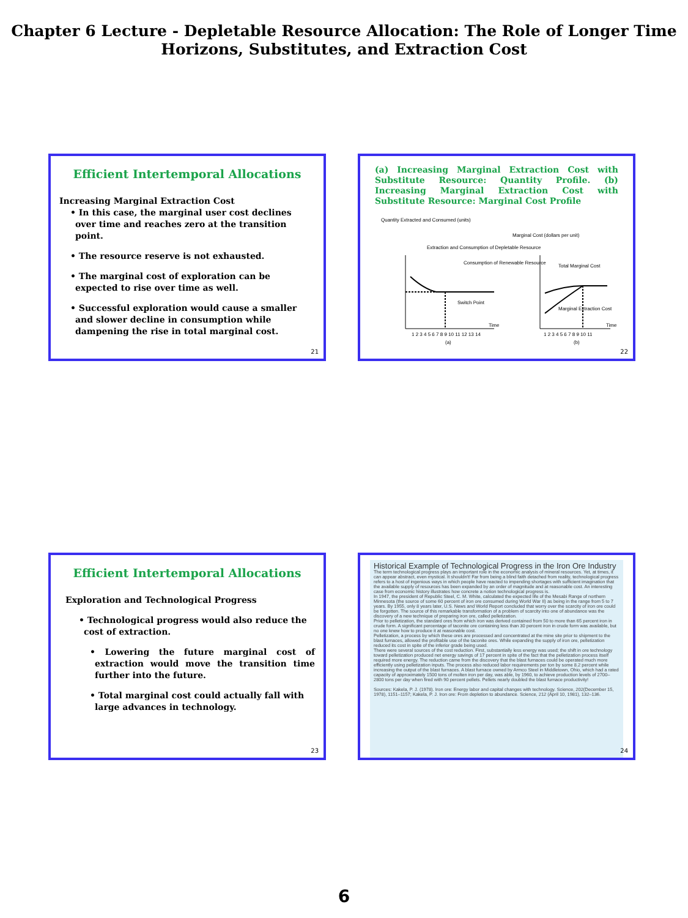Chapter 6 Lecture - Depletable Resource Allocation: The Role of Longer Time Horizons, Substitutes, and Extraction Cost
Efficient Intertemporal Allocations
Increasing Marginal Extraction Cost
• In this case, the marginal user cost declines over time and reaches zero at the transition point.
• The resource reserve is not exhausted.
• The marginal cost of exploration can be expected to rise over time as well.
• Successful exploration would cause a smaller and slower decline in consumption while dampening the rise in total marginal cost.
21
(a) Increasing Marginal Extraction Cost with Substitute Resource: Quantity Profile. (b) Increasing Marginal Extraction Cost with Substitute Resource: Marginal Cost Profile
Quantity Extracted and Consumed (units)
Extraction and Consumption of Depletable Resource
Consumption of Renewable Resource
Switch Point
Time
1 2 3 4 5 6 7 8 9 10 11 12 13 14
(a)
Marginal Cost (dollars per unit)
Total Marginal Cost
Marginal Extraction Cost
Time
1 2 3 4 5 6 7 8 9 10 11
(b)
22
Efficient Intertemporal Allocations
Exploration and Technological Progress
• Technological progress would also reduce the cost of extraction.
• Lowering the future marginal cost of extraction would move the transition time further into the future.
• Total marginal cost could actually fall with large advances in technology.
23
Historical Example of Technological Progress in the Iron Ore Industry
The term technological progress plays an important role in the economic analysis of mineral resources. Yet, at times, it can appear abstract, even mystical. It shouldn't! Far from being a blind faith detached from reality, technological progress refers to a host of ingenious ways in which people have reacted to impending shortages with sufficient imagination that the available supply of resources has been expanded by an order of magnitude and at reasonable cost. An interesting case from economic history illustrates how concrete a notion technological progress is.
In 1947, the president of Republic Steel, C. M. White, calculated the expected life of the Mesabi Range of northern Minnesota (the source of some 60 percent of iron ore consumed during World War II) as being in the range from 5 to 7 years. By 1955, only 8 years later, U.S. News and World Report concluded that worry over the scarcity of iron ore could be forgotten. The source of this remarkable transformation of a problem of scarcity into one of abundance was the discovery of a new technique of preparing iron ore, called pelletization.
Prior to pelletization, the standard ores from which iron was derived contained from 50 to more than 65 percent iron in crude form. A significant percentage of taconite ore containing less than 30 percent iron in crude form was available, but no one knew how to produce it at reasonable cost.
Pelletization, a process by which these ores are processed and concentrated at the mine site prior to shipment to the blast furnaces, allowed the profitable use of the taconite ores. While expanding the supply of iron ore, pelletization reduced its cost in spite of the inferior grade being used.
There were several sources of the cost reduction. First, substantially less energy was used; the shift in ore technology toward pelletization produced net energy savings of 17 percent in spite of the fact that the pelletization process itself required more energy. The reduction came from the discovery that the blast furnaces could be operated much more efficiently using pelletization inputs. The process also reduced labor requirements per ton by some 8.2 percent while increasing the output of the blast furnaces. A blast furnace owned by Armco Steel in Middletown, Ohio, which had a rated capacity of approximately 1500 tons of molten iron per day, was able, by 1960, to achieve production levels of 2700–2800 tons per day when fired with 90 percent pellets. Pellets nearly doubled the blast furnace productivity!
Sources: Kakela, P. J. (1978). Iron ore: Energy labor and capital changes with technology. Science, 202(December 15, 1978), 1151–1157; Kakela, P. J. Iron ore: From depletion to abundance. Science, 212 (April 10, 1981), 132–136.
24
6